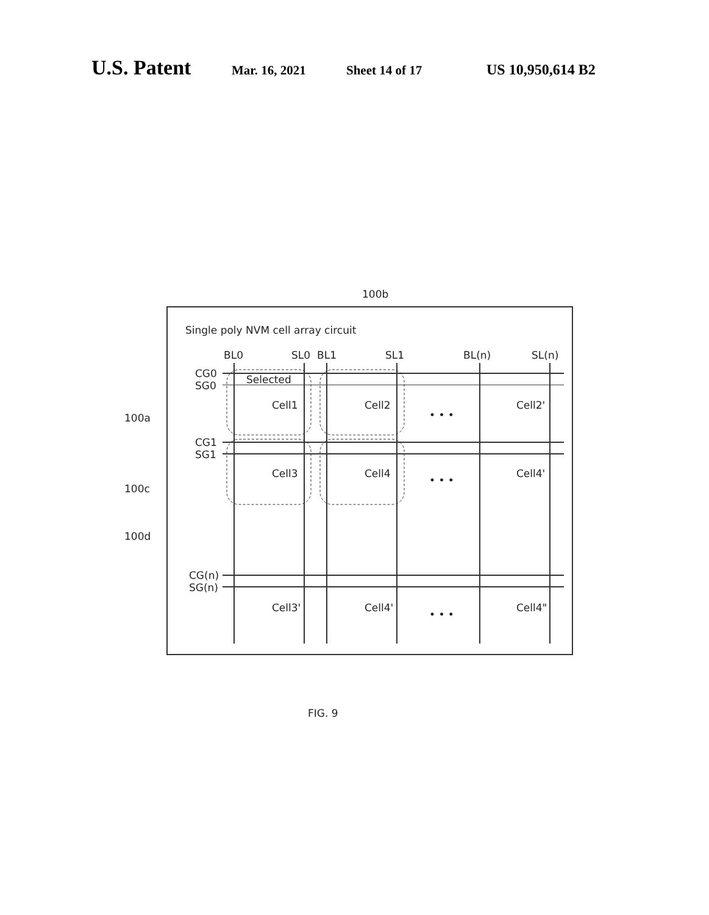U.S. Patent Mar. 16, 2021 Sheet 14 of 17 US 10,950,614 B2
100b
Single poly NVM cell array circuit
BL0
SL0
BL1
SL1
BL(n)
SL(n)
CG0
SG0
Selected
CG1
SG1
CG(n)
SG(n)
Cell1
Cell2
Cell2'
Cell3
Cell4
Cell4'
Cell3'
Cell4'
Cell4"
• • •
• • •
• • •
100a
100c
100d
FIG. 9